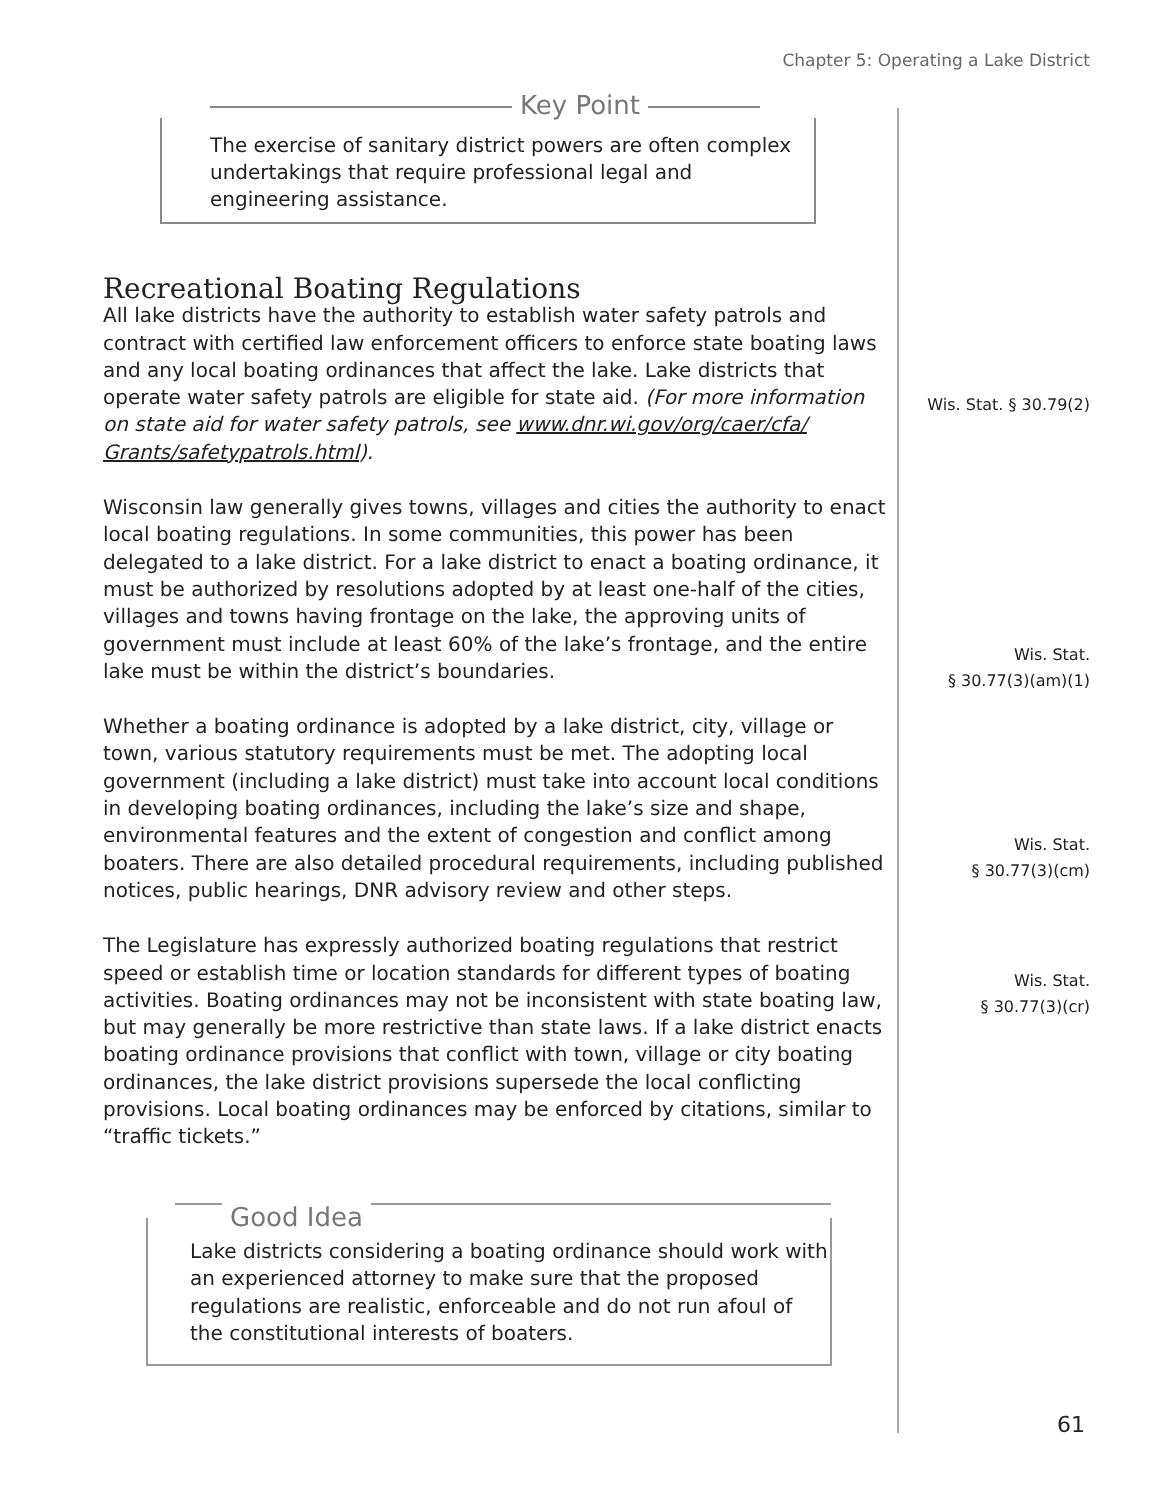Chapter 5: Operating a Lake District
Key Point
The exercise of sanitary district powers are often complex undertakings that require professional legal and engineering assistance.
Recreational Boating Regulations
All lake districts have the authority to establish water safety patrols and contract with certified law enforcement officers to enforce state boating laws and any local boating ordinances that affect the lake. Lake districts that operate water safety patrols are eligible for state aid. (For more information on state aid for water safety patrols, see www.dnr.wi.gov/org/caer/cfa/ Grants/safetypatrols.html).
Wisconsin law generally gives towns, villages and cities the authority to enact local boating regulations. In some communities, this power has been delegated to a lake district. For a lake district to enact a boating ordinance, it must be authorized by resolutions adopted by at least one-half of the cities, villages and towns having frontage on the lake, the approving units of government must include at least 60% of the lake’s frontage, and the entire lake must be within the district’s boundaries.
Whether a boating ordinance is adopted by a lake district, city, village or town, various statutory requirements must be met. The adopting local government (including a lake district) must take into account local conditions in developing boating ordinances, including the lake’s size and shape, environmental features and the extent of congestion and conflict among boaters. There are also detailed procedural requirements, including published notices, public hearings, DNR advisory review and other steps.
The Legislature has expressly authorized boating regulations that restrict speed or establish time or location standards for different types of boating activities. Boating ordinances may not be inconsistent with state boating law, but may generally be more restrictive than state laws. If a lake district enacts boating ordinance provisions that conflict with town, village or city boating ordinances, the lake district provisions supersede the local conflicting provisions. Local boating ordinances may be enforced by citations, similar to “traffic tickets.”
Wis. Stat. § 30.79(2)
Wis. Stat.
§ 30.77(3)(am)(1)
Wis. Stat.
§ 30.77(3)(cm)
Wis. Stat.
§ 30.77(3)(cr)
Good Idea
Lake districts considering a boating ordinance should work with an experienced attorney to make sure that the proposed regulations are realistic, enforceable and do not run afoul of the constitutional interests of boaters.
61